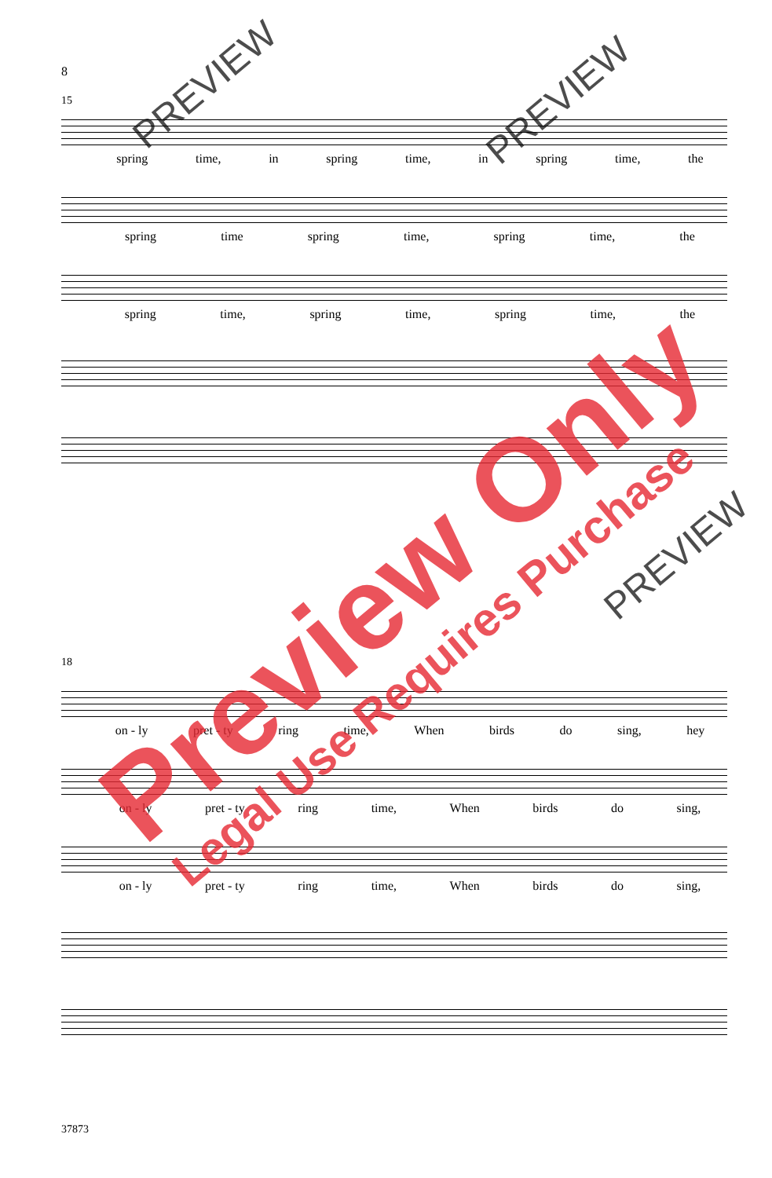8
15
spring time, in spring time, in spring time, the
spring time spring time, spring time, the
spring time, spring time, spring time, the
18
on - ly pret - ty ring time, When birds do sing, hey
on - ly pret - ty ring time, When birds do sing,
on - ly pret - ty ring time, When birds do sing,
37873
Preview Only
Legal Use Requires Purchase
PREVIEW PREVIEW
PREVIEW